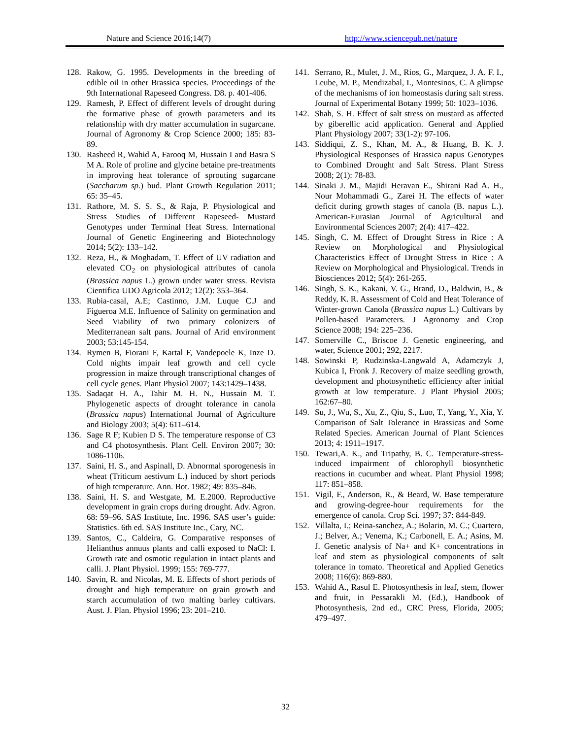Nature and Science 2016;14(7) http://www.sciencepub.net/nature
128. Rakow, G. 1995. Developments in the breeding of edible oil in other Brassica species. Proceedings of the 9th International Rapeseed Congress. D8. p. 401-406.
129. Ramesh, P. Effect of different levels of drought during the formative phase of growth parameters and its relationship with dry matter accumulation in sugarcane. Journal of Agronomy & Crop Science 2000; 185: 83-89.
130. Rasheed R, Wahid A, Farooq M, Hussain I and Basra S M A. Role of proline and glycine betaine pre-treatments in improving heat tolerance of sprouting sugarcane (Saccharum sp.) bud. Plant Growth Regulation 2011; 65: 35–45.
131. Rathore, M. S. S. S., & Raja, P. Physiological and Stress Studies of Different Rapeseed- Mustard Genotypes under Terminal Heat Stress. International Journal of Genetic Engineering and Biotechnology 2014; 5(2): 133–142.
132. Reza, H., & Moghadam, T. Effect of UV radiation and elevated CO<sub>2</sub> on physiological attributes of canola (Brassica napus L.) grown under water stress. Revista Cientifica UDO Agricola 2012; 12(2): 353–364.
133. Rubia-casal, A.E; Castinno, J.M. Luque C.J and Figueroa M.E. Influence of Salinity on germination and Seed Viability of two primary colonizers of Mediterranean salt pans. Journal of Arid environment 2003; 53:145-154.
134. Rymen B, Fiorani F, Kartal F, Vandepoele K, Inze D. Cold nights impair leaf growth and cell cycle progression in maize through transcriptional changes of cell cycle genes. Plant Physiol 2007; 143:1429–1438.
135. Sadaqat H. A., Tahir M. H. N., Hussain M. T. Phylogenetic aspects of drought tolerance in canola (Brassica napus) International Journal of Agriculture and Biology 2003; 5(4): 611–614.
136. Sage R F; Kubien D S. The temperature response of C3 and C4 photosynthesis. Plant Cell. Environ 2007; 30: 1086-1106.
137. Saini, H. S., and Aspinall, D. Abnormal sporogenesis in wheat (Triticum aestivum L.) induced by short periods of high temperature. Ann. Bot. 1982; 49: 835–846.
138. Saini, H. S. and Westgate, M. E.2000. Reproductive development in grain crops during drought. Adv. Agron. 68: 59–96. SAS Institute, Inc. 1996. SAS user’s guide: Statistics. 6th ed. SAS Institute Inc., Cary, NC.
139. Santos, C., Caldeira, G. Comparative responses of Helianthus annuus plants and calli exposed to NaCl: I. Growth rate and osmotic regulation in intact plants and calli. J. Plant Physiol. 1999; 155: 769-777.
140. Savin, R. and Nicolas, M. E. Effects of short periods of drought and high temperature on grain growth and starch accumulation of two malting barley cultivars. Aust. J. Plan. Physiol 1996; 23: 201–210.
141. Serrano, R., Mulet, J. M., Rios, G., Marquez, J. A. F. I., Leube, M. P., Mendizabal, I., Montesinos, C. A glimpse of the mechanisms of ion homeostasis during salt stress. Journal of Experimental Botany 1999; 50: 1023–1036.
142. Shah, S. H. Effect of salt stress on mustard as affected by giberellic acid application. General and Applied Plant Physiology 2007; 33(1-2): 97-106.
143. Siddiqui, Z. S., Khan, M. A., & Huang, B. K. J. Physiological Responses of Brassica napus Genotypes to Combined Drought and Salt Stress. Plant Stress 2008; 2(1): 78-83.
144. Sinaki J. M., Majidi Heravan E., Shirani Rad A. H., Nour Mohammadi G., Zarei H. The effects of water deficit during growth stages of canola (B. napus L.). American-Eurasian Journal of Agricultural and Environmental Sciences 2007; 2(4): 417–422.
145. Singh, C. M. Effect of Drought Stress in Rice : A Review on Morphological and Physiological Characteristics Effect of Drought Stress in Rice : A Review on Morphological and Physiological. Trends in Biosciences 2012; 5(4): 261-265.
146. Singh, S. K., Kakani, V. G., Brand, D., Baldwin, B., & Reddy, K. R. Assessment of Cold and Heat Tolerance of Winter-grown Canola (Brassica napus L.) Cultivars by Pollen-based Parameters. J Agronomy and Crop Science 2008; 194: 225–236.
147. Somerville C., Briscoe J. Genetic engineering, and water, Science 2001; 292, 2217.
148. Sowinski P, Rudzinska-Langwald A, Adamczyk J, Kubica I, Fronk J. Recovery of maize seedling growth, development and photosynthetic efficiency after initial growth at low temperature. J Plant Physiol 2005; 162:67–80.
149. Su, J., Wu, S., Xu, Z., Qiu, S., Luo, T., Yang, Y., Xia, Y. Comparison of Salt Tolerance in Brassicas and Some Related Species. American Journal of Plant Sciences 2013; 4: 1911–1917.
150. Tewari,A. K., and Tripathy, B. C. Temperature-stress-induced impairment of chlorophyll biosynthetic reactions in cucumber and wheat. Plant Physiol 1998; 117: 851–858.
151. Vigil, F., Anderson, R., & Beard, W. Base temperature and growing-degree-hour requirements for the emergence of canola. Crop Sci. 1997; 37: 844-849.
152. Villalta, I.; Reina-sanchez, A.; Bolarin, M. C.; Cuartero, J.; Belver, A.; Venema, K.; Carbonell, E. A.; Asins, M. J. Genetic analysis of Na+ and K+ concentrations in leaf and stem as physiological components of salt tolerance in tomato. Theoretical and Applied Genetics 2008; 116(6): 869-880.
153. Wahid A., Rasul E. Photosynthesis in leaf, stem, flower and fruit, in Pessarakli M. (Ed.), Handbook of Photosynthesis, 2nd ed., CRC Press, Florida, 2005; 479–497.
32